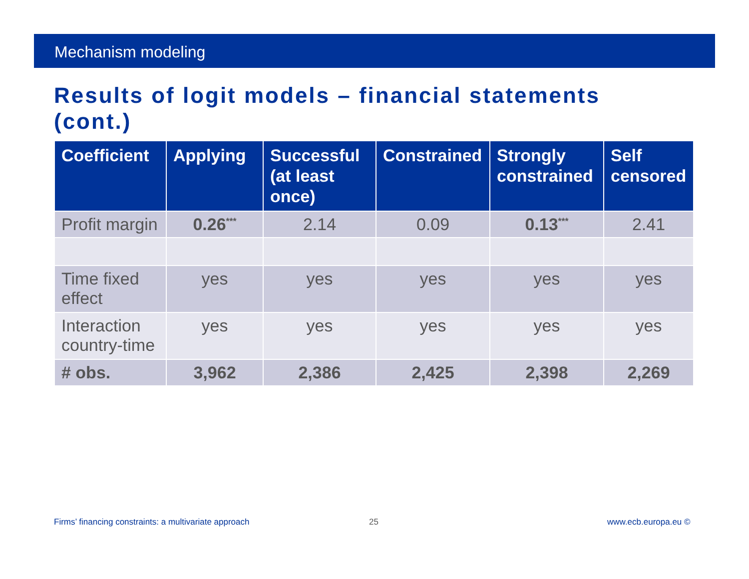Mechanism modeling
Results of logit models – financial statements (cont.)
| Coefficient | Applying | Successful (at least once) | Constrained | Strongly constrained | Self censored |
| --- | --- | --- | --- | --- | --- |
| Profit margin | 0.26<sup>***</sup> | 2.14 | 0.09 | 0.13<sup>***</sup> | 2.41 |
| Time fixed effect | yes | yes | yes | yes | yes |
| Interaction country-time | yes | yes | yes | yes | yes |
| # obs. | 3,962 | 2,386 | 2,425 | 2,398 | 2,269 |
Firms’ financing constraints: a multivariate approach
25 www.ecb.europa.eu ©